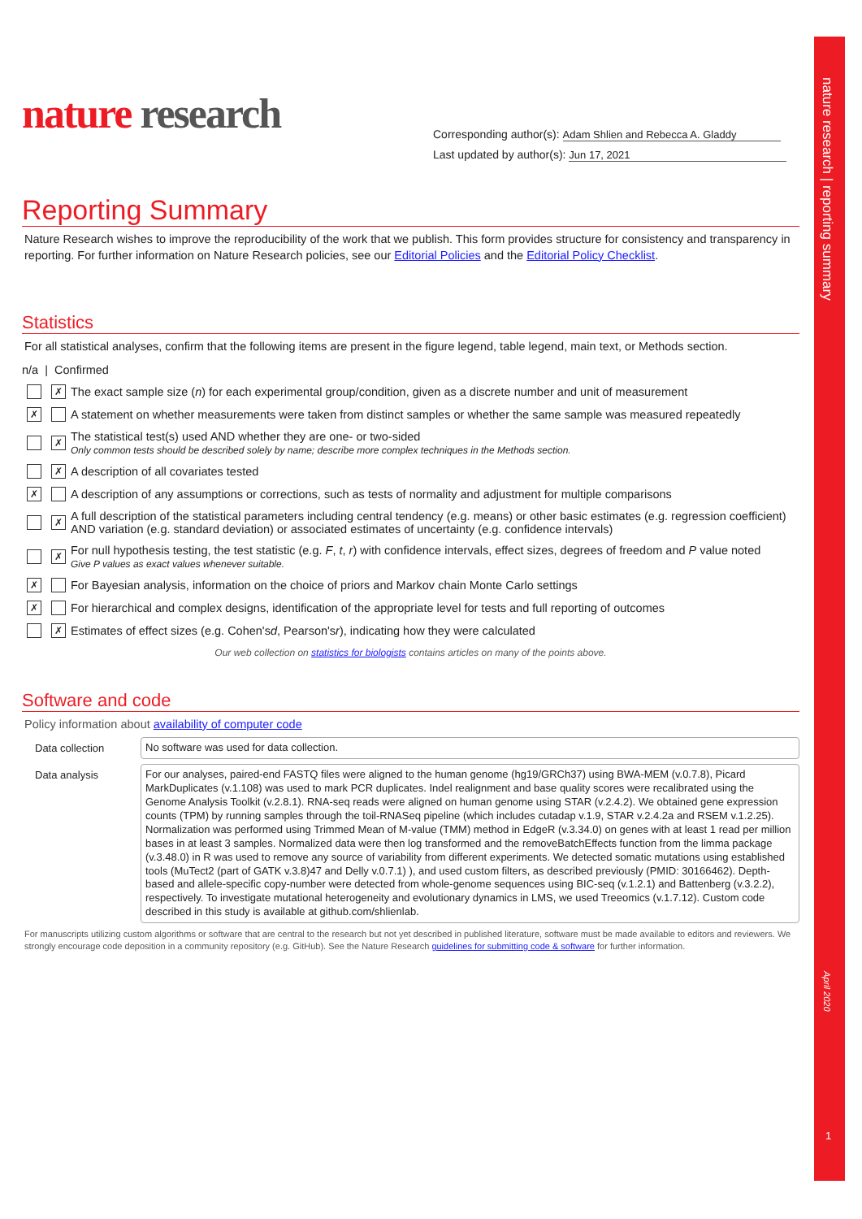nature research | reporting summary
April 2020
1
nature research
Corresponding author(s): Adam Shlien and Rebecca A. Gladdy
Last updated by author(s): Jun 17, 2021
Reporting Summary
Nature Research wishes to improve the reproducibility of the work that we publish. This form provides structure for consistency and transparency in reporting. For further information on Nature Research policies, see our Editorial Policies and the Editorial Policy Checklist.
Statistics
For all statistical analyses, confirm that the following items are present in the figure legend, table legend, main text, or Methods section.
n/a | Confirmed
✗
The exact sample size (n) for each experimental group/condition, given as a discrete number and unit of measurement
✗
A statement on whether measurements were taken from distinct samples or whether the same sample was measured repeatedly
✗
The statistical test(s) used AND whether they are one- or two-sided
Only common tests should be described solely by name; describe more complex techniques in the Methods section.
✗
A description of all covariates tested
✗
A description of any assumptions or corrections, such as tests of normality and adjustment for multiple comparisons
✗
A full description of the statistical parameters including central tendency (e.g. means) or other basic estimates (e.g. regression coefficient) AND variation (e.g. standard deviation) or associated estimates of uncertainty (e.g. confidence intervals)
✗
For null hypothesis testing, the test statistic (e.g. F, t, r) with confidence intervals, effect sizes, degrees of freedom and P value noted
Give P values as exact values whenever suitable.
✗
For Bayesian analysis, information on the choice of priors and Markov chain Monte Carlo settings
✗
For hierarchical and complex designs, identification of the appropriate level for tests and full reporting of outcomes
✗
Estimates of effect sizes (e.g. Cohen's d, Pearson's r), indicating how they were calculated
Our web collection on statistics for biologists contains articles on many of the points above.
Software and code
Policy information about availability of computer code
Data collection
No software was used for data collection.
Data analysis
For our analyses, paired-end FASTQ files were aligned to the human genome (hg19/GRCh37) using BWA-MEM (v.0.7.8), Picard MarkDuplicates (v.1.108) was used to mark PCR duplicates. Indel realignment and base quality scores were recalibrated using the Genome Analysis Toolkit (v.2.8.1). RNA-seq reads were aligned on human genome using STAR (v.2.4.2). We obtained gene expression counts (TPM) by running samples through the toil-RNASeq pipeline (which includes cutadap v.1.9, STAR v.2.4.2a and RSEM v.1.2.25). Normalization was performed using Trimmed Mean of M-value (TMM) method in EdgeR (v.3.34.0) on genes with at least 1 read per million bases in at least 3 samples. Normalized data were then log transformed and the removeBatchEffects function from the limma package (v.3.48.0) in R was used to remove any source of variability from different experiments. We detected somatic mutations using established tools (MuTect2 (part of GATK v.3.8)47 and Delly v.0.7.1) ), and used custom filters, as described previously (PMID: 30166462). Depth-based and allele-specific copy-number were detected from whole-genome sequences using BIC-seq (v.1.2.1) and Battenberg (v.3.2.2), respectively. To investigate mutational heterogeneity and evolutionary dynamics in LMS, we used Treeomics (v.1.7.12). Custom code described in this study is available at github.com/shlienlab.
For manuscripts utilizing custom algorithms or software that are central to the research but not yet described in published literature, software must be made available to editors and reviewers. We strongly encourage code deposition in a community repository (e.g. GitHub). See the Nature Research guidelines for submitting code & software for further information.